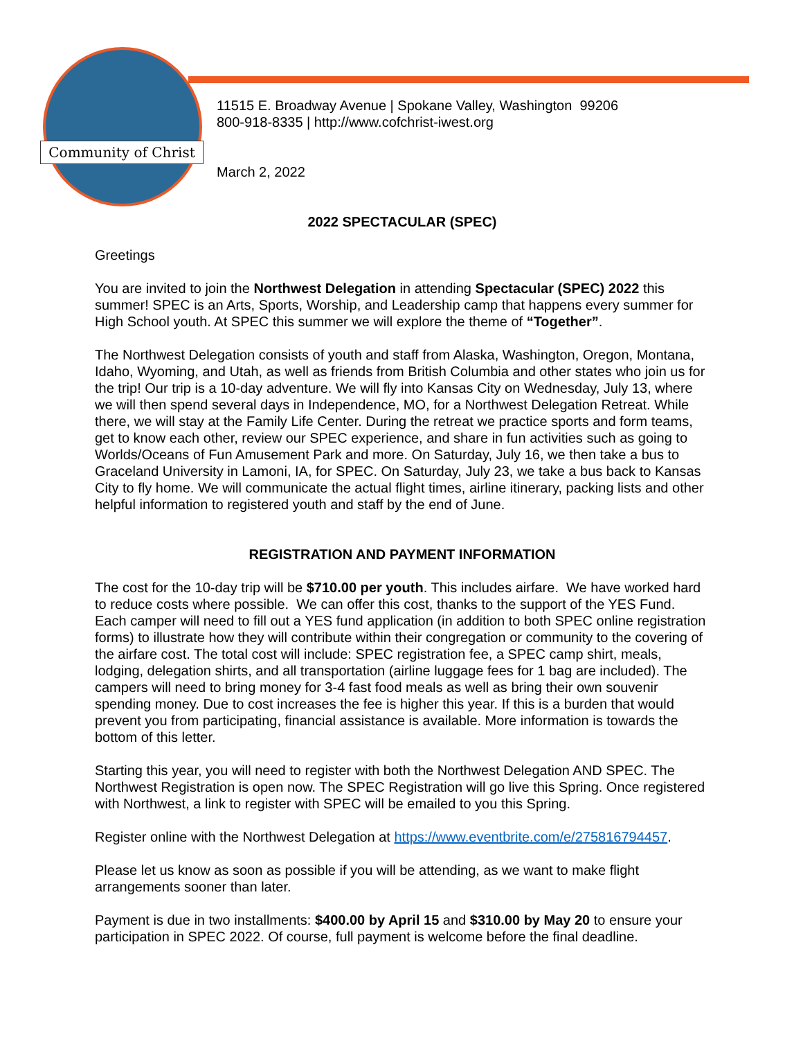Community of Christ
11515 E. Broadway Avenue | Spokane Valley, Washington 99206
800-918-8335 | http://www.cofchrist-iwest.org
March 2, 2022
2022 SPECTACULAR (SPEC)
Greetings
You are invited to join the Northwest Delegation in attending Spectacular (SPEC) 2022 this summer! SPEC is an Arts, Sports, Worship, and Leadership camp that happens every summer for High School youth. At SPEC this summer we will explore the theme of “Together”.
The Northwest Delegation consists of youth and staff from Alaska, Washington, Oregon, Montana, Idaho, Wyoming, and Utah, as well as friends from British Columbia and other states who join us for the trip! Our trip is a 10-day adventure. We will fly into Kansas City on Wednesday, July 13, where we will then spend several days in Independence, MO, for a Northwest Delegation Retreat. While there, we will stay at the Family Life Center. During the retreat we practice sports and form teams, get to know each other, review our SPEC experience, and share in fun activities such as going to Worlds/Oceans of Fun Amusement Park and more. On Saturday, July 16, we then take a bus to Graceland University in Lamoni, IA, for SPEC. On Saturday, July 23, we take a bus back to Kansas City to fly home. We will communicate the actual flight times, airline itinerary, packing lists and other helpful information to registered youth and staff by the end of June.
REGISTRATION AND PAYMENT INFORMATION
The cost for the 10-day trip will be $710.00 per youth. This includes airfare. We have worked hard to reduce costs where possible. We can offer this cost, thanks to the support of the YES Fund. Each camper will need to fill out a YES fund application (in addition to both SPEC online registration forms) to illustrate how they will contribute within their congregation or community to the covering of the airfare cost. The total cost will include: SPEC registration fee, a SPEC camp shirt, meals, lodging, delegation shirts, and all transportation (airline luggage fees for 1 bag are included). The campers will need to bring money for 3-4 fast food meals as well as bring their own souvenir spending money. Due to cost increases the fee is higher this year. If this is a burden that would prevent you from participating, financial assistance is available. More information is towards the bottom of this letter.
Starting this year, you will need to register with both the Northwest Delegation AND SPEC. The Northwest Registration is open now. The SPEC Registration will go live this Spring. Once registered with Northwest, a link to register with SPEC will be emailed to you this Spring.
Register online with the Northwest Delegation at https://www.eventbrite.com/e/275816794457.
Please let us know as soon as possible if you will be attending, as we want to make flight arrangements sooner than later.
Payment is due in two installments: $400.00 by April 15 and $310.00 by May 20 to ensure your participation in SPEC 2022. Of course, full payment is welcome before the final deadline.